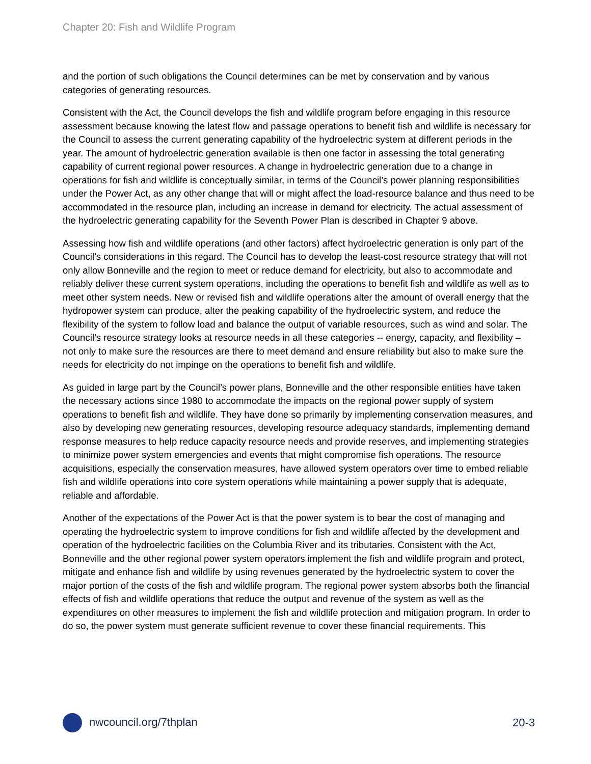Chapter 20: Fish and Wildlife Program
and the portion of such obligations the Council determines can be met by conservation and by various categories of generating resources.
Consistent with the Act, the Council develops the fish and wildlife program before engaging in this resource assessment because knowing the latest flow and passage operations to benefit fish and wildlife is necessary for the Council to assess the current generating capability of the hydroelectric system at different periods in the year. The amount of hydroelectric generation available is then one factor in assessing the total generating capability of current regional power resources. A change in hydroelectric generation due to a change in operations for fish and wildlife is conceptually similar, in terms of the Council’s power planning responsibilities under the Power Act, as any other change that will or might affect the load-resource balance and thus need to be accommodated in the resource plan, including an increase in demand for electricity. The actual assessment of the hydroelectric generating capability for the Seventh Power Plan is described in Chapter 9 above.
Assessing how fish and wildlife operations (and other factors) affect hydroelectric generation is only part of the Council’s considerations in this regard. The Council has to develop the least-cost resource strategy that will not only allow Bonneville and the region to meet or reduce demand for electricity, but also to accommodate and reliably deliver these current system operations, including the operations to benefit fish and wildlife as well as to meet other system needs. New or revised fish and wildlife operations alter the amount of overall energy that the hydropower system can produce, alter the peaking capability of the hydroelectric system, and reduce the flexibility of the system to follow load and balance the output of variable resources, such as wind and solar. The Council’s resource strategy looks at resource needs in all these categories -- energy, capacity, and flexibility – not only to make sure the resources are there to meet demand and ensure reliability but also to make sure the needs for electricity do not impinge on the operations to benefit fish and wildlife.
As guided in large part by the Council’s power plans, Bonneville and the other responsible entities have taken the necessary actions since 1980 to accommodate the impacts on the regional power supply of system operations to benefit fish and wildlife. They have done so primarily by implementing conservation measures, and also by developing new generating resources, developing resource adequacy standards, implementing demand response measures to help reduce capacity resource needs and provide reserves, and implementing strategies to minimize power system emergencies and events that might compromise fish operations. The resource acquisitions, especially the conservation measures, have allowed system operators over time to embed reliable fish and wildlife operations into core system operations while maintaining a power supply that is adequate, reliable and affordable.
Another of the expectations of the Power Act is that the power system is to bear the cost of managing and operating the hydroelectric system to improve conditions for fish and wildlife affected by the development and operation of the hydroelectric facilities on the Columbia River and its tributaries. Consistent with the Act, Bonneville and the other regional power system operators implement the fish and wildlife program and protect, mitigate and enhance fish and wildlife by using revenues generated by the hydroelectric system to cover the major portion of the costs of the fish and wildlife program. The regional power system absorbs both the financial effects of fish and wildlife operations that reduce the output and revenue of the system as well as the expenditures on other measures to implement the fish and wildlife protection and mitigation program. In order to do so, the power system must generate sufficient revenue to cover these financial requirements. This
nwcouncil.org/7thplan 20-3